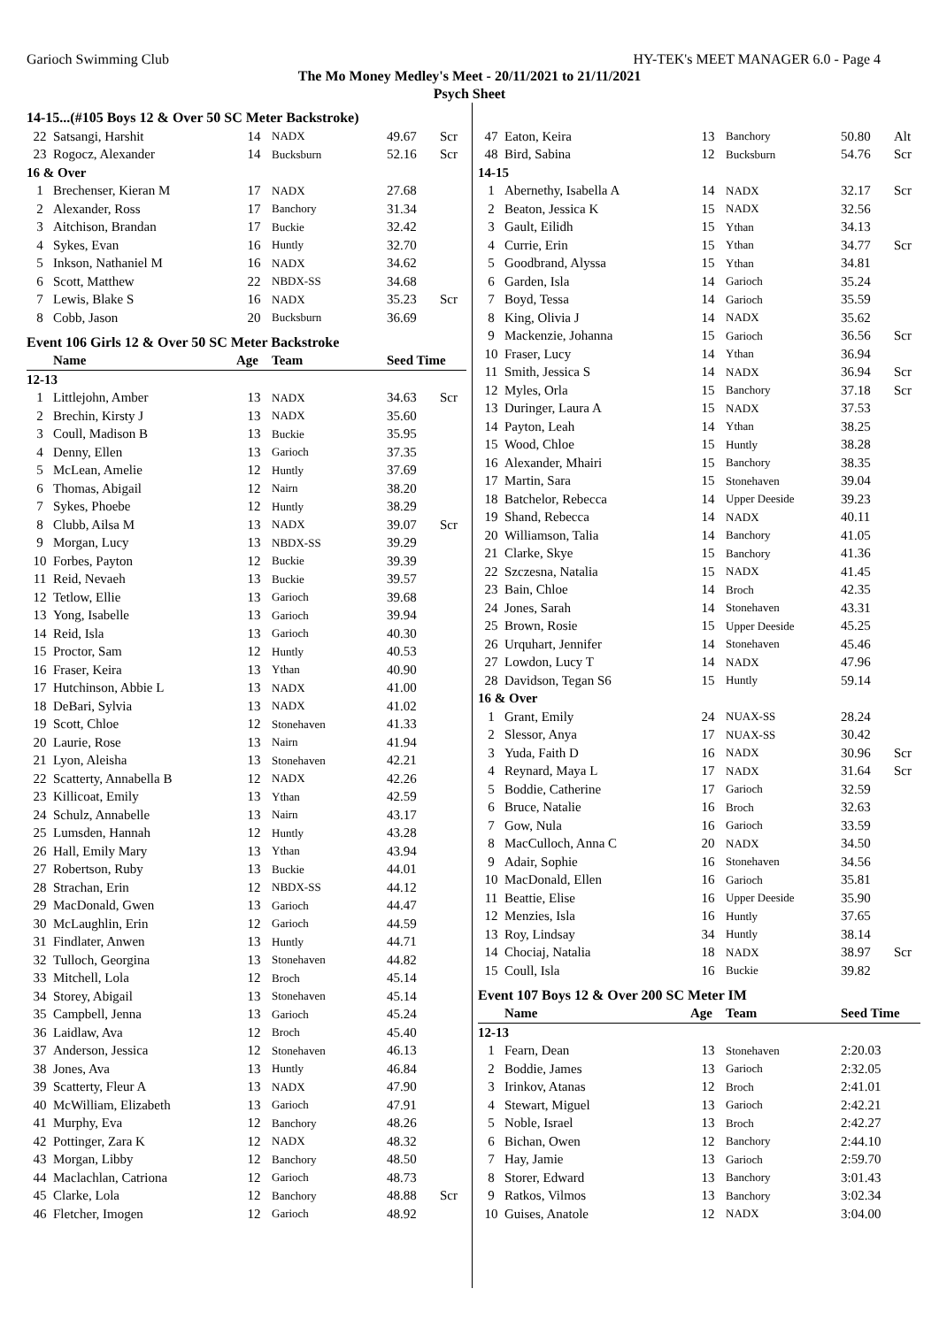Garioch Swimming Club HY-TEK's MEET MANAGER 6.0 - Page 4
The Mo Money Medley's Meet - 20/11/2021 to 21/11/2021
Psych Sheet
14-15...(#105 Boys 12 & Over 50 SC Meter Backstroke)
| 22 | Satsangi, Harshit | 14 | NADX | 49.67 | Scr |
| 23 | Rogocz, Alexander | 14 | Bucksburn | 52.16 | Scr |
| 16 & Over | | | | | |
| 1 | Brechenser, Kieran M | 17 | NADX | 27.68 | |
| 2 | Alexander, Ross | 17 | Banchory | 31.34 | |
| 3 | Aitchison, Brandan | 17 | Buckie | 32.42 | |
| 4 | Sykes, Evan | 16 | Huntly | 32.70 | |
| 5 | Inkson, Nathaniel M | 16 | NADX | 34.62 | |
| 6 | Scott, Matthew | 22 | NBDX-SS | 34.68 | |
| 7 | Lewis, Blake S | 16 | NADX | 35.23 | Scr |
| 8 | Cobb, Jason | 20 | Bucksburn | 36.69 | |
Event 106 Girls 12 & Over 50 SC Meter Backstroke
| | Name | Age | Team | Seed Time | |
| --- | --- | --- | --- | --- | --- |
| 12-13 | | | | | |
| 1 | Littlejohn, Amber | 13 | NADX | 34.63 | Scr |
| 2 | Brechin, Kirsty J | 13 | NADX | 35.60 | |
| 3 | Coull, Madison B | 13 | Buckie | 35.95 | |
| 4 | Denny, Ellen | 13 | Garioch | 37.35 | |
| 5 | McLean, Amelie | 12 | Huntly | 37.69 | |
| 6 | Thomas, Abigail | 12 | Nairn | 38.20 | |
| 7 | Sykes, Phoebe | 12 | Huntly | 38.29 | |
| 8 | Clubb, Ailsa M | 13 | NADX | 39.07 | Scr |
| 9 | Morgan, Lucy | 13 | NBDX-SS | 39.29 | |
| 10 | Forbes, Payton | 12 | Buckie | 39.39 | |
| 11 | Reid, Nevaeh | 13 | Buckie | 39.57 | |
| 12 | Tetlow, Ellie | 13 | Garioch | 39.68 | |
| 13 | Yong, Isabelle | 13 | Garioch | 39.94 | |
| 14 | Reid, Isla | 13 | Garioch | 40.30 | |
| 15 | Proctor, Sam | 12 | Huntly | 40.53 | |
| 16 | Fraser, Keira | 13 | Ythan | 40.90 | |
| 17 | Hutchinson, Abbie L | 13 | NADX | 41.00 | |
| 18 | DeBari, Sylvia | 13 | NADX | 41.02 | |
| 19 | Scott, Chloe | 12 | Stonehaven | 41.33 | |
| 20 | Laurie, Rose | 13 | Nairn | 41.94 | |
| 21 | Lyon, Aleisha | 13 | Stonehaven | 42.21 | |
| 22 | Scatterty, Annabella B | 12 | NADX | 42.26 | |
| 23 | Killicoat, Emily | 13 | Ythan | 42.59 | |
| 24 | Schulz, Annabelle | 13 | Nairn | 43.17 | |
| 25 | Lumsden, Hannah | 12 | Huntly | 43.28 | |
| 26 | Hall, Emily Mary | 13 | Ythan | 43.94 | |
| 27 | Robertson, Ruby | 13 | Buckie | 44.01 | |
| 28 | Strachan, Erin | 12 | NBDX-SS | 44.12 | |
| 29 | MacDonald, Gwen | 13 | Garioch | 44.47 | |
| 30 | McLaughlin, Erin | 12 | Garioch | 44.59 | |
| 31 | Findlater, Anwen | 13 | Huntly | 44.71 | |
| 32 | Tulloch, Georgina | 13 | Stonehaven | 44.82 | |
| 33 | Mitchell, Lola | 12 | Broch | 45.14 | |
| 34 | Storey, Abigail | 13 | Stonehaven | 45.14 | |
| 35 | Campbell, Jenna | 13 | Garioch | 45.24 | |
| 36 | Laidlaw, Ava | 12 | Broch | 45.40 | |
| 37 | Anderson, Jessica | 12 | Stonehaven | 46.13 | |
| 38 | Jones, Ava | 13 | Huntly | 46.84 | |
| 39 | Scatterty, Fleur A | 13 | NADX | 47.90 | |
| 40 | McWilliam, Elizabeth | 13 | Garioch | 47.91 | |
| 41 | Murphy, Eva | 12 | Banchory | 48.26 | |
| 42 | Pottinger, Zara K | 12 | NADX | 48.32 | |
| 43 | Morgan, Libby | 12 | Banchory | 48.50 | |
| 44 | Maclachlan, Catriona | 12 | Garioch | 48.73 | |
| 45 | Clarke, Lola | 12 | Banchory | 48.88 | Scr |
| 46 | Fletcher, Imogen | 12 | Garioch | 48.92 | |
| 47 | Eaton, Keira | 13 | Banchory | 50.80 | Alt |
| 48 | Bird, Sabina | 12 | Bucksburn | 54.76 | Scr |
| 14-15 | | | | | |
| 1 | Abernethy, Isabella A | 14 | NADX | 32.17 | Scr |
| 2 | Beaton, Jessica K | 15 | NADX | 32.56 | |
| 3 | Gault, Eilidh | 15 | Ythan | 34.13 | |
| 4 | Currie, Erin | 15 | Ythan | 34.77 | Scr |
| 5 | Goodbrand, Alyssa | 15 | Ythan | 34.81 | |
| 6 | Garden, Isla | 14 | Garioch | 35.24 | |
| 7 | Boyd, Tessa | 14 | Garioch | 35.59 | |
| 8 | King, Olivia J | 14 | NADX | 35.62 | |
| 9 | Mackenzie, Johanna | 15 | Garioch | 36.56 | Scr |
| 10 | Fraser, Lucy | 14 | Ythan | 36.94 | |
| 11 | Smith, Jessica S | 14 | NADX | 36.94 | Scr |
| 12 | Myles, Orla | 15 | Banchory | 37.18 | Scr |
| 13 | Duringer, Laura A | 15 | NADX | 37.53 | |
| 14 | Payton, Leah | 14 | Ythan | 38.25 | |
| 15 | Wood, Chloe | 15 | Huntly | 38.28 | |
| 16 | Alexander, Mhairi | 15 | Banchory | 38.35 | |
| 17 | Martin, Sara | 15 | Stonehaven | 39.04 | |
| 18 | Batchelor, Rebecca | 14 | Upper Deeside | 39.23 | |
| 19 | Shand, Rebecca | 14 | NADX | 40.11 | |
| 20 | Williamson, Talia | 14 | Banchory | 41.05 | |
| 21 | Clarke, Skye | 15 | Banchory | 41.36 | |
| 22 | Szczesna, Natalia | 15 | NADX | 41.45 | |
| 23 | Bain, Chloe | 14 | Broch | 42.35 | |
| 24 | Jones, Sarah | 14 | Stonehaven | 43.31 | |
| 25 | Brown, Rosie | 15 | Upper Deeside | 45.25 | |
| 26 | Urquhart, Jennifer | 14 | Stonehaven | 45.46 | |
| 27 | Lowdon, Lucy T | 14 | NADX | 47.96 | |
| 28 | Davidson, Tegan S6 | 15 | Huntly | 59.14 | |
| 16 & Over | | | | | |
| 1 | Grant, Emily | 24 | NUAX-SS | 28.24 | |
| 2 | Slessor, Anya | 17 | NUAX-SS | 30.42 | |
| 3 | Yuda, Faith D | 16 | NADX | 30.96 | Scr |
| 4 | Reynard, Maya L | 17 | NADX | 31.64 | Scr |
| 5 | Boddie, Catherine | 17 | Garioch | 32.59 | |
| 6 | Bruce, Natalie | 16 | Broch | 32.63 | |
| 7 | Gow, Nula | 16 | Garioch | 33.59 | |
| 8 | MacCulloch, Anna C | 20 | NADX | 34.50 | |
| 9 | Adair, Sophie | 16 | Stonehaven | 34.56 | |
| 10 | MacDonald, Ellen | 16 | Garioch | 35.81 | |
| 11 | Beattie, Elise | 16 | Upper Deeside | 35.90 | |
| 12 | Menzies, Isla | 16 | Huntly | 37.65 | |
| 13 | Roy, Lindsay | 34 | Huntly | 38.14 | |
| 14 | Chociaj, Natalia | 18 | NADX | 38.97 | Scr |
| 15 | Coull, Isla | 16 | Buckie | 39.82 | |
Event 107 Boys 12 & Over 200 SC Meter IM
| | Name | Age | Team | Seed Time | |
| --- | --- | --- | --- | --- | --- |
| 12-13 | | | | | |
| 1 | Fearn, Dean | 13 | Stonehaven | 2:20.03 | |
| 2 | Boddie, James | 13 | Garioch | 2:32.05 | |
| 3 | Irinkov, Atanas | 12 | Broch | 2:41.01 | |
| 4 | Stewart, Miguel | 13 | Garioch | 2:42.21 | |
| 5 | Noble, Israel | 13 | Broch | 2:42.27 | |
| 6 | Bichan, Owen | 12 | Banchory | 2:44.10 | |
| 7 | Hay, Jamie | 13 | Garioch | 2:59.70 | |
| 8 | Storer, Edward | 13 | Banchory | 3:01.43 | |
| 9 | Ratkos, Vilmos | 13 | Banchory | 3:02.34 | |
| 10 | Guises, Anatole | 12 | NADX | 3:04.00 | |